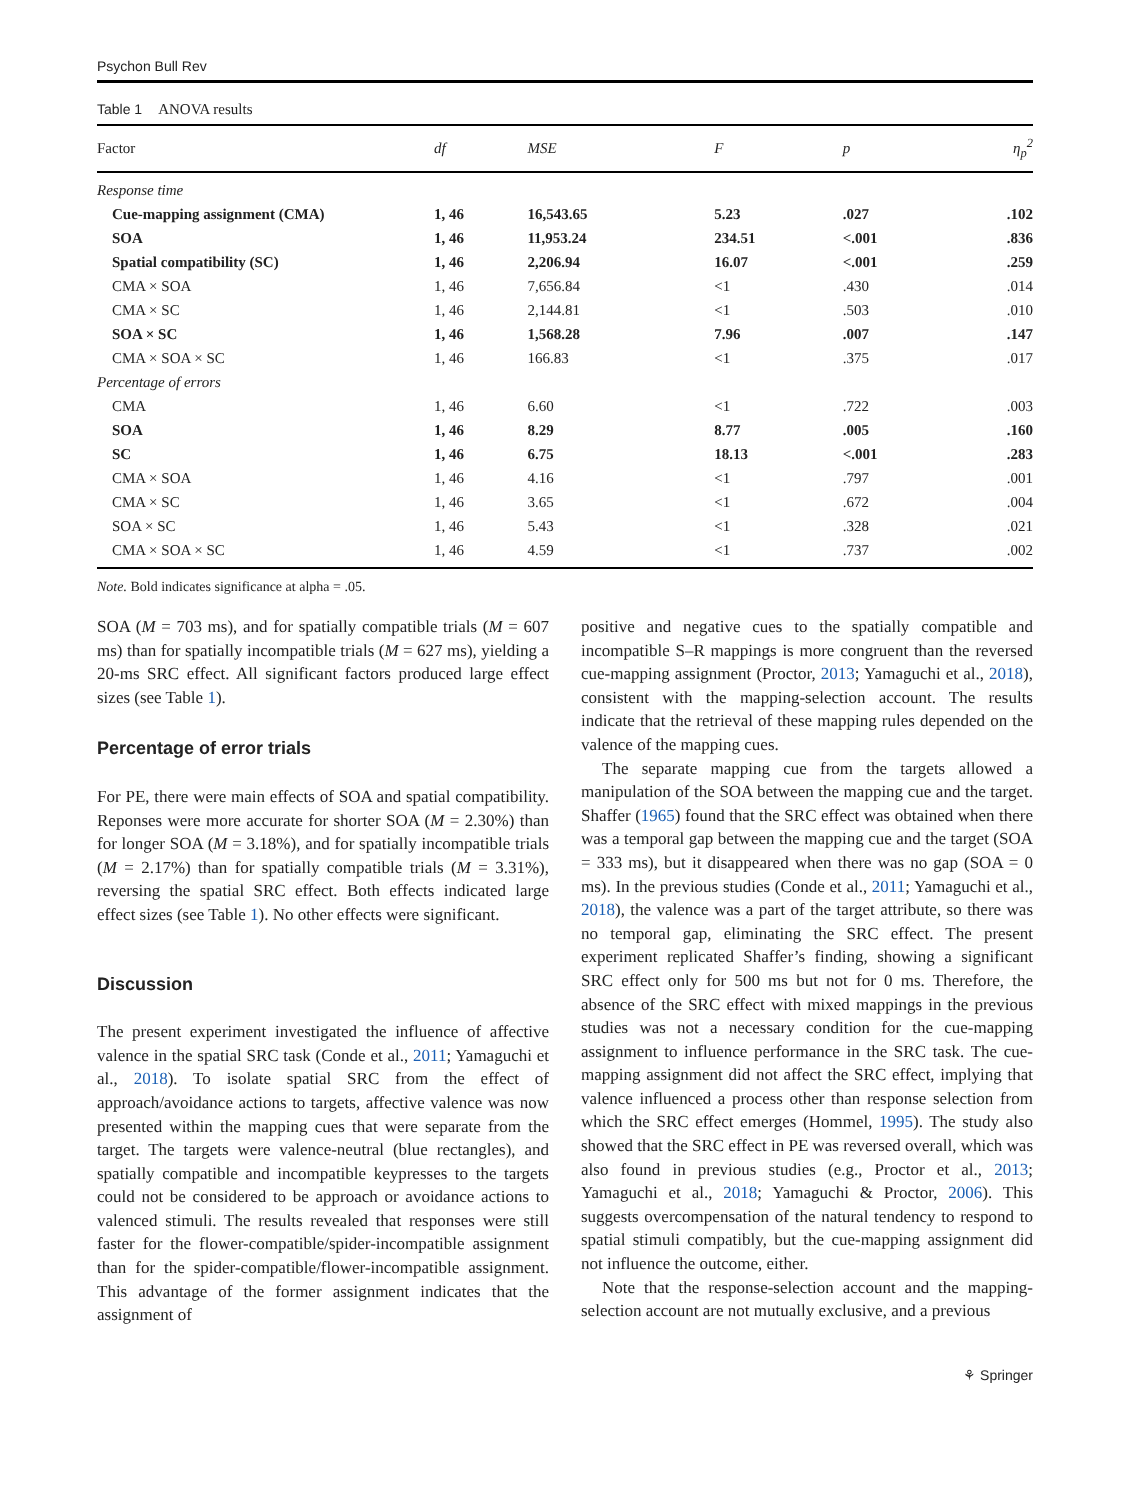Psychon Bull Rev
Table 1 ANOVA results
| Factor | df | MSE | F | p | η<sub>p</sub><sup>2</sup> |
| --- | --- | --- | --- | --- | --- |
| Response time | | | | | |
| Cue-mapping assignment (CMA) | 1, 46 | 16,543.65 | 5.23 | .027 | .102 |
| SOA | 1, 46 | 11,953.24 | 234.51 | <.001 | .836 |
| Spatial compatibility (SC) | 1, 46 | 2,206.94 | 16.07 | <.001 | .259 |
| CMA × SOA | 1, 46 | 7,656.84 | <1 | .430 | .014 |
| CMA × SC | 1, 46 | 2,144.81 | <1 | .503 | .010 |
| SOA × SC | 1, 46 | 1,568.28 | 7.96 | .007 | .147 |
| CMA × SOA × SC | 1, 46 | 166.83 | <1 | .375 | .017 |
| Percentage of errors | | | | | |
| CMA | 1, 46 | 6.60 | <1 | .722 | .003 |
| SOA | 1, 46 | 8.29 | 8.77 | .005 | .160 |
| SC | 1, 46 | 6.75 | 18.13 | <.001 | .283 |
| CMA × SOA | 1, 46 | 4.16 | <1 | .797 | .001 |
| CMA × SC | 1, 46 | 3.65 | <1 | .672 | .004 |
| SOA × SC | 1, 46 | 5.43 | <1 | .328 | .021 |
| CMA × SOA × SC | 1, 46 | 4.59 | <1 | .737 | .002 |
Note. Bold indicates significance at alpha = .05.
SOA (M = 703 ms), and for spatially compatible trials (M = 607 ms) than for spatially incompatible trials (M = 627 ms), yielding a 20-ms SRC effect. All significant factors produced large effect sizes (see Table 1).
Percentage of error trials
For PE, there were main effects of SOA and spatial compatibility. Reponses were more accurate for shorter SOA (M = 2.30%) than for longer SOA (M = 3.18%), and for spatially incompatible trials (M = 2.17%) than for spatially compatible trials (M = 3.31%), reversing the spatial SRC effect. Both effects indicated large effect sizes (see Table 1). No other effects were significant.
Discussion
The present experiment investigated the influence of affective valence in the spatial SRC task (Conde et al., 2011; Yamaguchi et al., 2018). To isolate spatial SRC from the effect of approach/avoidance actions to targets, affective valence was now presented within the mapping cues that were separate from the target. The targets were valence-neutral (blue rectangles), and spatially compatible and incompatible keypresses to the targets could not be considered to be approach or avoidance actions to valenced stimuli. The results revealed that responses were still faster for the flower-compatible/spider-incompatible assignment than for the spider-compatible/flower-incompatible assignment. This advantage of the former assignment indicates that the assignment of
positive and negative cues to the spatially compatible and incompatible S–R mappings is more congruent than the reversed cue-mapping assignment (Proctor, 2013; Yamaguchi et al., 2018), consistent with the mapping-selection account. The results indicate that the retrieval of these mapping rules depended on the valence of the mapping cues.
The separate mapping cue from the targets allowed a manipulation of the SOA between the mapping cue and the target. Shaffer (1965) found that the SRC effect was obtained when there was a temporal gap between the mapping cue and the target (SOA = 333 ms), but it disappeared when there was no gap (SOA = 0 ms). In the previous studies (Conde et al., 2011; Yamaguchi et al., 2018), the valence was a part of the target attribute, so there was no temporal gap, eliminating the SRC effect. The present experiment replicated Shaffer’s finding, showing a significant SRC effect only for 500 ms but not for 0 ms. Therefore, the absence of the SRC effect with mixed mappings in the previous studies was not a necessary condition for the cue-mapping assignment to influence performance in the SRC task. The cue-mapping assignment did not affect the SRC effect, implying that valence influenced a process other than response selection from which the SRC effect emerges (Hommel, 1995). The study also showed that the SRC effect in PE was reversed overall, which was also found in previous studies (e.g., Proctor et al., 2013; Yamaguchi et al., 2018; Yamaguchi & Proctor, 2006). This suggests overcompensation of the natural tendency to respond to spatial stimuli compatibly, but the cue-mapping assignment did not influence the outcome, either.
Note that the response-selection account and the mapping-selection account are not mutually exclusive, and a previous
⚘ Springer